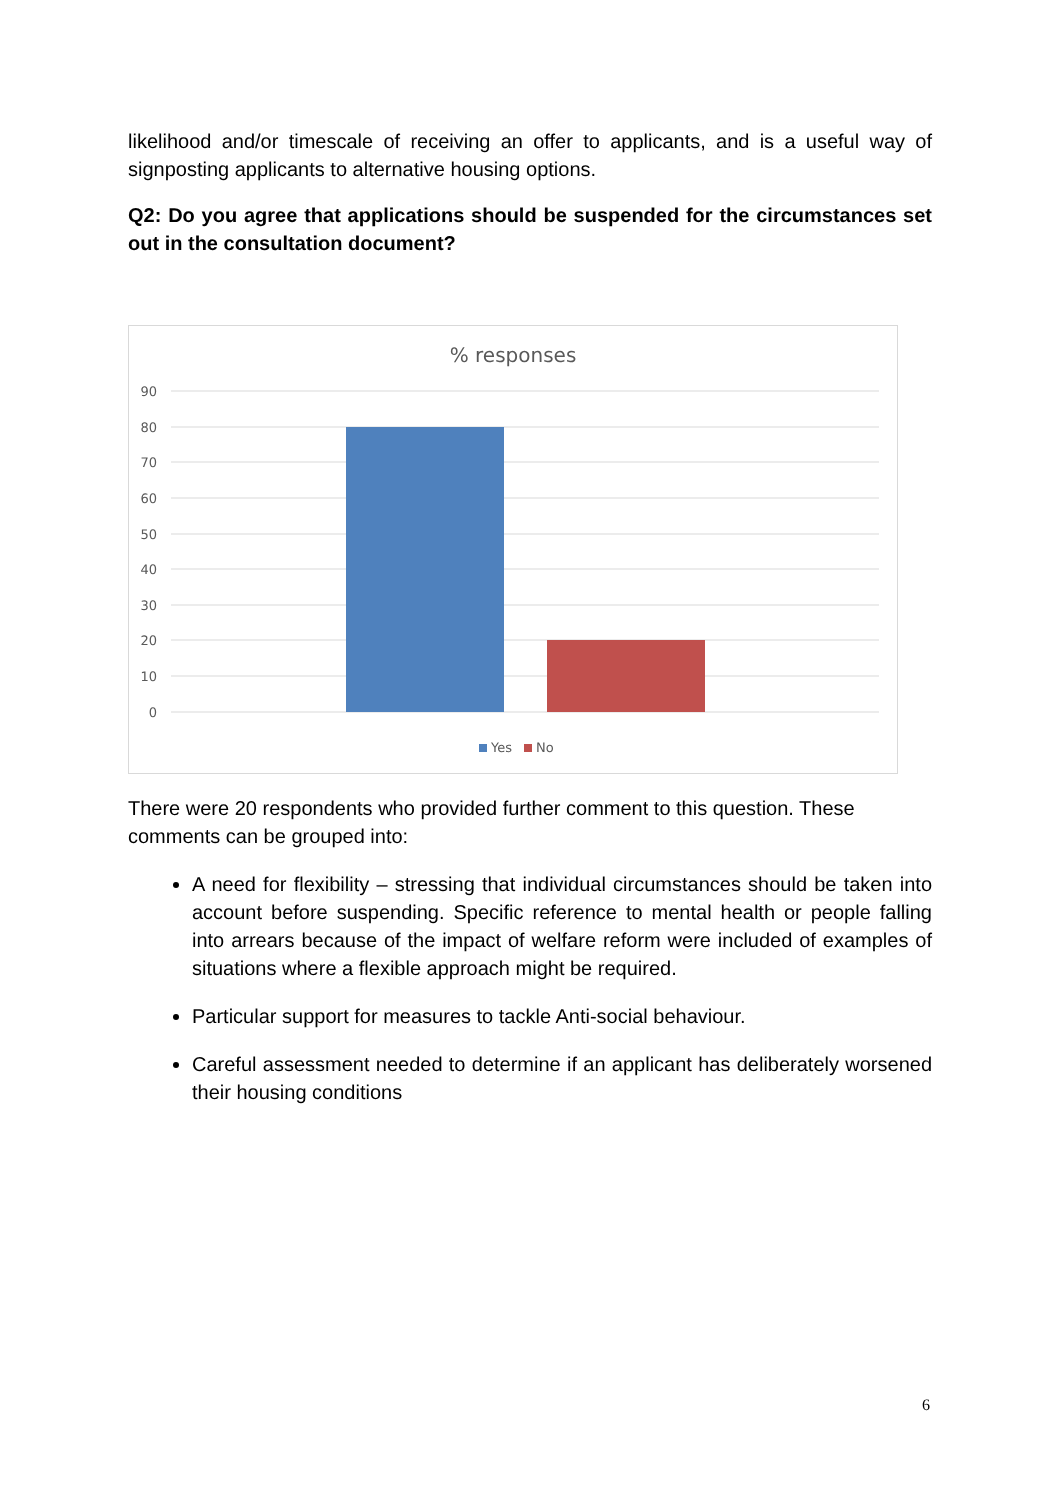likelihood and/or timescale of receiving an offer to applicants, and is a useful way of signposting applicants to alternative housing options.
Q2: Do you agree that applications should be suspended for the circumstances set out in the consultation document?
% responses
90
80
70
60
50
40
30
20
10
0
Yes
No
There were 20 respondents who provided further comment to this question. These comments can be grouped into:
A need for flexibility – stressing that individual circumstances should be taken into account before suspending. Specific reference to mental health or people falling into arrears because of the impact of welfare reform were included of examples of situations where a flexible approach might be required.
Particular support for measures to tackle Anti-social behaviour.
Careful assessment needed to determine if an applicant has deliberately worsened their housing conditions
6